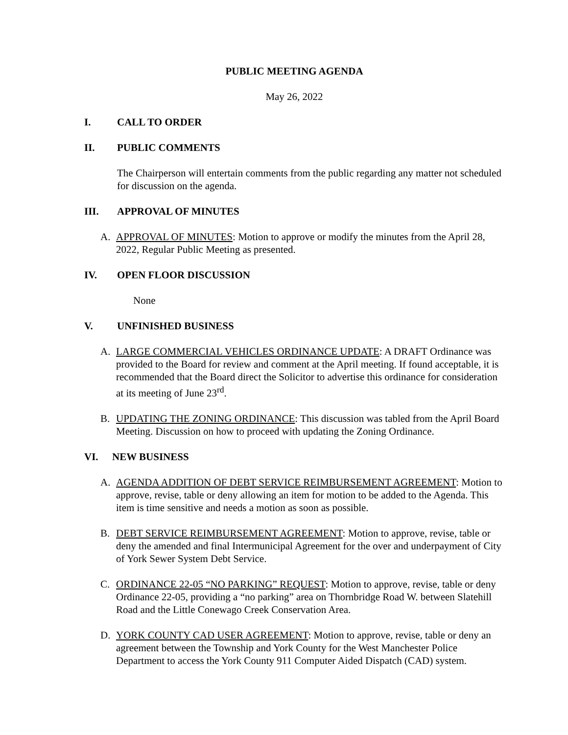PUBLIC MEETING AGENDA
May 26, 2022
I. CALL TO ORDER
II. PUBLIC COMMENTS
The Chairperson will entertain comments from the public regarding any matter not scheduled for discussion on the agenda.
III. APPROVAL OF MINUTES
A. APPROVAL OF MINUTES: Motion to approve or modify the minutes from the April 28, 2022, Regular Public Meeting as presented.
IV. OPEN FLOOR DISCUSSION
None
V. UNFINISHED BUSINESS
A. LARGE COMMERCIAL VEHICLES ORDINANCE UPDATE: A DRAFT Ordinance was provided to the Board for review and comment at the April meeting. If found acceptable, it is recommended that the Board direct the Solicitor to advertise this ordinance for consideration at its meeting of June 23<sup>rd</sup>.
B. UPDATING THE ZONING ORDINANCE: This discussion was tabled from the April Board Meeting. Discussion on how to proceed with updating the Zoning Ordinance.
VI. NEW BUSINESS
A. AGENDA ADDITION OF DEBT SERVICE REIMBURSEMENT AGREEMENT: Motion to approve, revise, table or deny allowing an item for motion to be added to the Agenda. This item is time sensitive and needs a motion as soon as possible.
B. DEBT SERVICE REIMBURSEMENT AGREEMENT: Motion to approve, revise, table or deny the amended and final Intermunicipal Agreement for the over and underpayment of City of York Sewer System Debt Service.
C. ORDINANCE 22-05 “NO PARKING” REQUEST: Motion to approve, revise, table or deny Ordinance 22-05, providing a “no parking” area on Thornbridge Road W. between Slatehill Road and the Little Conewago Creek Conservation Area.
D. YORK COUNTY CAD USER AGREEMENT: Motion to approve, revise, table or deny an agreement between the Township and York County for the West Manchester Police Department to access the York County 911 Computer Aided Dispatch (CAD) system.